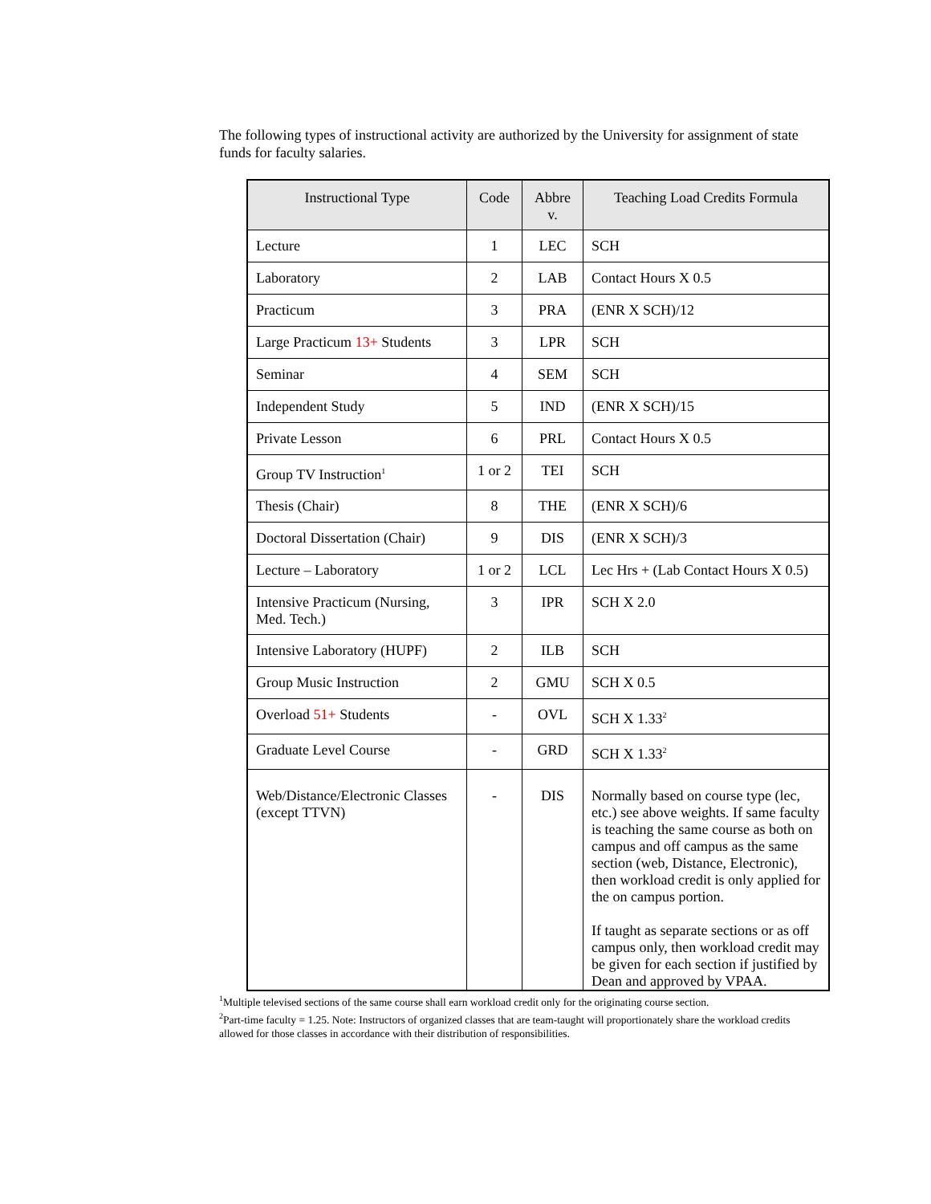The following types of instructional activity are authorized by the University for assignment of state funds for faculty salaries.
| Instructional Type | Code | Abbre v. | Teaching Load Credits Formula |
| --- | --- | --- | --- |
| Lecture | 1 | LEC | SCH |
| Laboratory | 2 | LAB | Contact Hours X 0.5 |
| Practicum | 3 | PRA | (ENR X SCH)/12 |
| Large Practicum 13+ Students | 3 | LPR | SCH |
| Seminar | 4 | SEM | SCH |
| Independent Study | 5 | IND | (ENR X SCH)/15 |
| Private Lesson | 6 | PRL | Contact Hours X 0.5 |
| Group TV Instruction<sup>1</sup> | 1 or 2 | TEI | SCH |
| Thesis (Chair) | 8 | THE | (ENR X SCH)/6 |
| Doctoral Dissertation (Chair) | 9 | DIS | (ENR X SCH)/3 |
| Lecture – Laboratory | 1 or 2 | LCL | Lec Hrs + (Lab Contact Hours X 0.5) |
| Intensive Practicum (Nursing, Med. Tech.) | 3 | IPR | SCH X 2.0 |
| Intensive Laboratory (HUPF) | 2 | ILB | SCH |
| Group Music Instruction | 2 | GMU | SCH X 0.5 |
| Overload 51+ Students | - | OVL | SCH X 1.33<sup>2</sup> |
| Graduate Level Course | - | GRD | SCH X 1.33<sup>2</sup> |
| Web/Distance/Electronic Classes (except TTVN) | - | DIS | Normally based on course type (lec, etc.) see above weights. If same faculty is teaching the same course as both on campus and off campus as the same section (web, Distance, Electronic), then workload credit is only applied for the on campus portion. If taught as separate sections or as off campus only, then workload credit may be given for each section if justified by Dean and approved by VPAA. |
<sup>1</sup> Multiple televised sections of the same course shall earn workload credit only for the originating course section.
<sup>2</sup> Part-time faculty = 1.25. Note: Instructors of organized classes that are team-taught will proportionately share the workload credits allowed for those classes in accordance with their distribution of responsibilities.